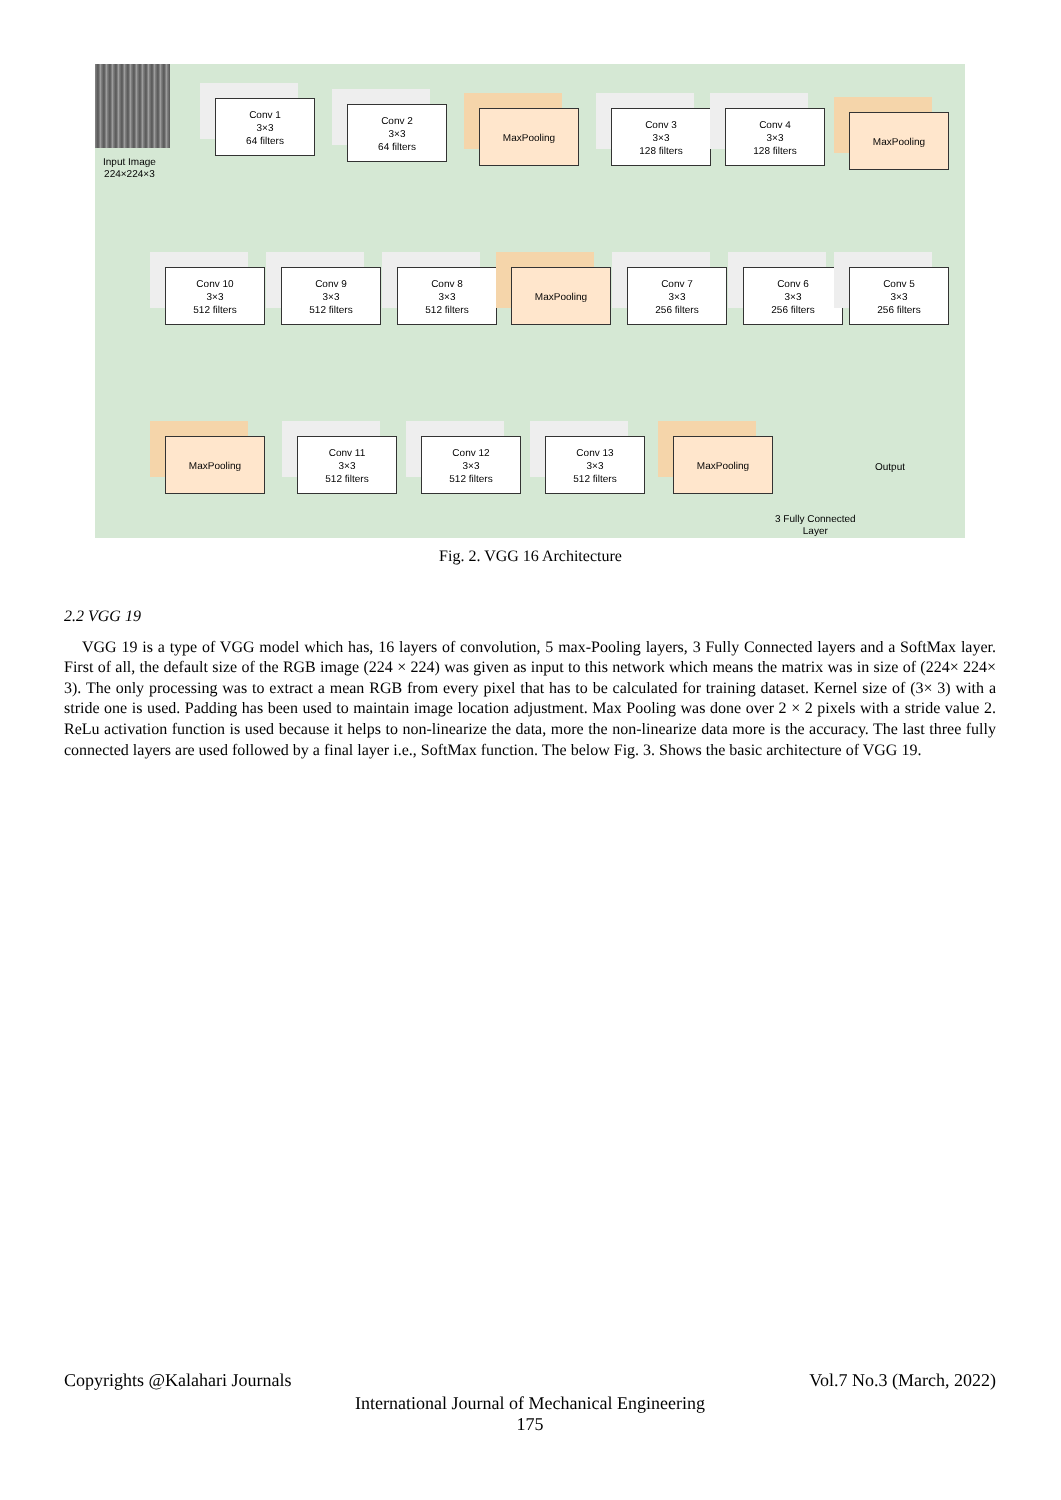Input Image
224×224×3
Conv 1
3×3
64 filters
Conv 2
3×3
64 filters
MaxPooling
Conv 3
3×3
128 filters
Conv 4
3×3
128 filters
MaxPooling
Conv 10
3×3
512 filters
Conv 9
3×3
512 filters
Conv 8
3×3
512 filters
MaxPooling
Conv 7
3×3
256 filters
Conv 6
3×3
256 filters
Conv 5
3×3
256 filters
MaxPooling
Conv 11
3×3
512 filters
Conv 12
3×3
512 filters
Conv 13
3×3
512 filters
MaxPooling
Output
3 Fully Connected
Layer
Fig. 2. VGG 16 Architecture
2.2 VGG 19
VGG 19 is a type of VGG model which has, 16 layers of convolution, 5 max-Pooling layers, 3 Fully Connected layers and a SoftMax layer. First of all, the default size of the RGB image (224 × 224) was given as input to this network which means the matrix was in size of (224× 224× 3). The only processing was to extract a mean RGB from every pixel that has to be calculated for training dataset. Kernel size of (3× 3) with a stride one is used. Padding has been used to maintain image location adjustment. Max Pooling was done over 2 × 2 pixels with a stride value 2. ReLu activation function is used because it helps to non-linearize the data, more the non-linearize data more is the accuracy. The last three fully connected layers are used followed by a final layer i.e., SoftMax function. The below Fig. 3. Shows the basic architecture of VGG 19.
Copyrights @Kalahari Journals Vol.7 No.3 (March, 2022)
International Journal of Mechanical Engineering
175